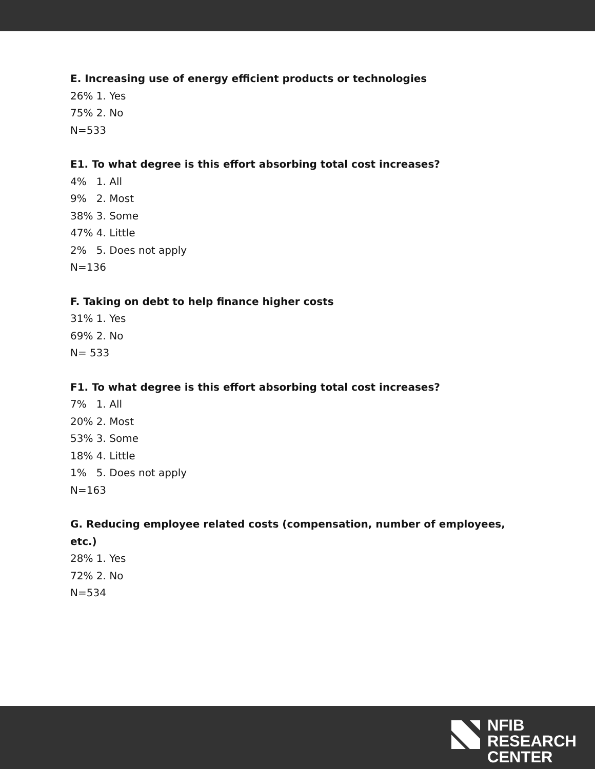E. Increasing use of energy efficient products or technologies
26% 1. Yes
75% 2. No
N=533
E1. To what degree is this effort absorbing total cost increases?
4% 1. All
9% 2. Most
38% 3. Some
47% 4. Little
2% 5. Does not apply
N=136
F. Taking on debt to help finance higher costs
31% 1. Yes
69% 2. No
N= 533
F1. To what degree is this effort absorbing total cost increases?
7% 1. All
20% 2. Most
53% 3. Some
18% 4. Little
1% 5. Does not apply
N=163
G. Reducing employee related costs (compensation, number of employees, etc.)
28% 1. Yes
72% 2. No
N=534
NFIB
RESEARCH
CENTER